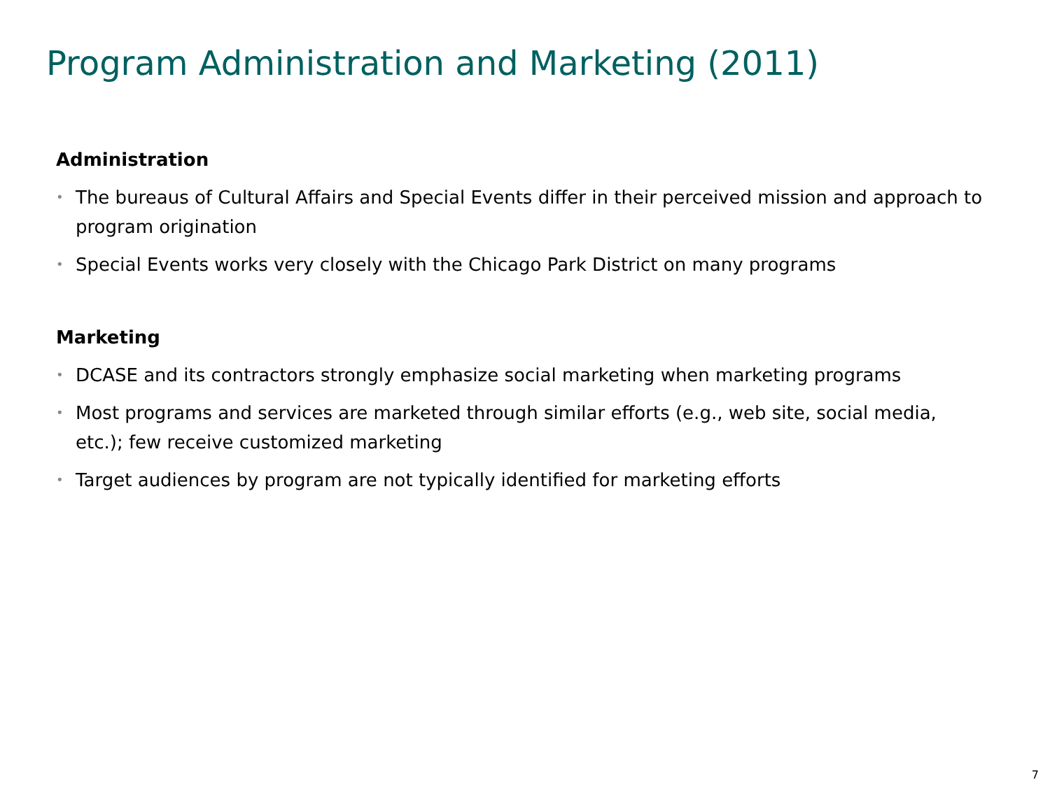Program Administration and Marketing (2011)
Administration
• The bureaus of Cultural Affairs and Special Events differ in their perceived mission and approach to program origination
• Special Events works very closely with the Chicago Park District on many programs
Marketing
• DCASE and its contractors strongly emphasize social marketing when marketing programs
• Most programs and services are marketed through similar efforts (e.g., web site, social media, etc.); few receive customized marketing
• Target audiences by program are not typically identified for marketing efforts
7